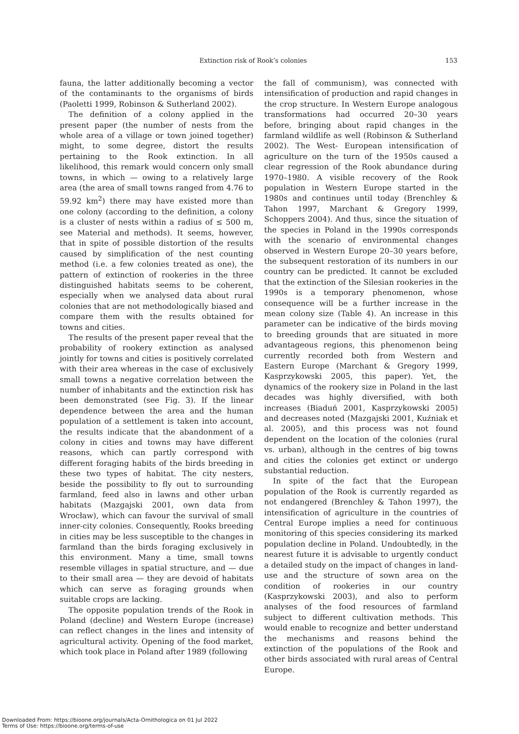Extinction risk of Rook’s colonies 153
fauna, the latter additionally becoming a vector of the contaminants to the organisms of birds (Paoletti 1999, Robinson & Sutherland 2002).
The definition of a colony applied in the present paper (the number of nests from the whole area of a village or town joined together) might, to some degree, distort the results pertaining to the Rook extinction. In all likelihood, this remark would concern only small towns, in which — owing to a relatively large area (the area of small towns ranged from 4.76 to 59.92 km<sup>2</sup>) there may have existed more than one colony (according to the definition, a colony is a cluster of nests within a radius of ≤ 500 m, see Material and methods). It seems, however, that in spite of possible distortion of the results caused by simplification of the nest counting method (i.e. a few colonies treated as one), the pattern of extinction of rookeries in the three distinguished habitats seems to be coherent, especially when we analysed data about rural colonies that are not methodologically biased and compare them with the results obtained for towns and cities.
The results of the present paper reveal that the probability of rookery extinction as analysed jointly for towns and cities is positively correlated with their area whereas in the case of exclusively small towns a negative correlation between the number of inhabitants and the extinction risk has been demonstrated (see Fig. 3). If the linear dependence between the area and the human population of a settlement is taken into account, the results indicate that the abandonment of a colony in cities and towns may have different reasons, which can partly correspond with different foraging habits of the birds breeding in these two types of habitat. The city nesters, beside the possibility to fly out to surrounding farmland, feed also in lawns and other urban habitats (Mazgajski 2001, own data from Wrocław), which can favour the survival of small inner-city colonies. Consequently, Rooks breeding in cities may be less susceptible to the changes in farmland than the birds foraging exclusively in this environment. Many a time, small towns resemble villages in spatial structure, and — due to their small area — they are devoid of habitats which can serve as foraging grounds when suitable crops are lacking.
The opposite population trends of the Rook in Poland (decline) and Western Europe (increase) can reflect changes in the lines and intensity of agricultural activity. Opening of the food market, which took place in Poland after 1989 (following
the fall of communism), was connected with intensification of production and rapid changes in the crop structure. In Western Europe analogous transformations had occurred 20–30 years before, bringing about rapid changes in the farmland wildlife as well (Robinson & Sutherland 2002). The West- European intensification of agriculture on the turn of the 1950s caused a clear regression of the Rook abundance during 1970–1980. A visible recovery of the Rook population in Western Europe started in the 1980s and continues until today (Brenchley & Tahon 1997, Marchant & Gregory 1999, Schoppers 2004). And thus, since the situation of the species in Poland in the 1990s corresponds with the scenario of environmental changes observed in Western Europe 20–30 years before, the subsequent restoration of its numbers in our country can be predicted. It cannot be excluded that the extinction of the Silesian rookeries in the 1990s is a temporary phenomenon, whose consequence will be a further increase in the mean colony size (Table 4). An increase in this parameter can be indicative of the birds moving to breeding grounds that are situated in more advantageous regions, this phenomenon being currently recorded both from Western and Eastern Europe (Marchant & Gregory 1999, Kasprzykowski 2005, this paper). Yet, the dynamics of the rookery size in Poland in the last decades was highly diversified, with both increases (Biaduń 2001, Kasprzykowski 2005) and decreases noted (Mazgajski 2001, Kuźniak et al. 2005), and this process was not found dependent on the location of the colonies (rural vs. urban), although in the centres of big towns and cities the colonies get extinct or undergo substantial reduction.
In spite of the fact that the European population of the Rook is currently regarded as not endangered (Brenchley & Tahon 1997), the intensification of agriculture in the countries of Central Europe implies a need for continuous monitoring of this species considering its marked population decline in Poland. Undoubtedly, in the nearest future it is advisable to urgently conduct a detailed study on the impact of changes in land-use and the structure of sown area on the condition of rookeries in our country (Kasprzykowski 2003), and also to perform analyses of the food resources of farmland subject to different cultivation methods. This would enable to recognize and better understand the mechanisms and reasons behind the extinction of the populations of the Rook and other birds associated with rural areas of Central Europe.
Downloaded From: https://bioone.org/journals/Acta-Ornithologica on 01 Jul 2022
Terms of Use: https://bioone.org/terms-of-use